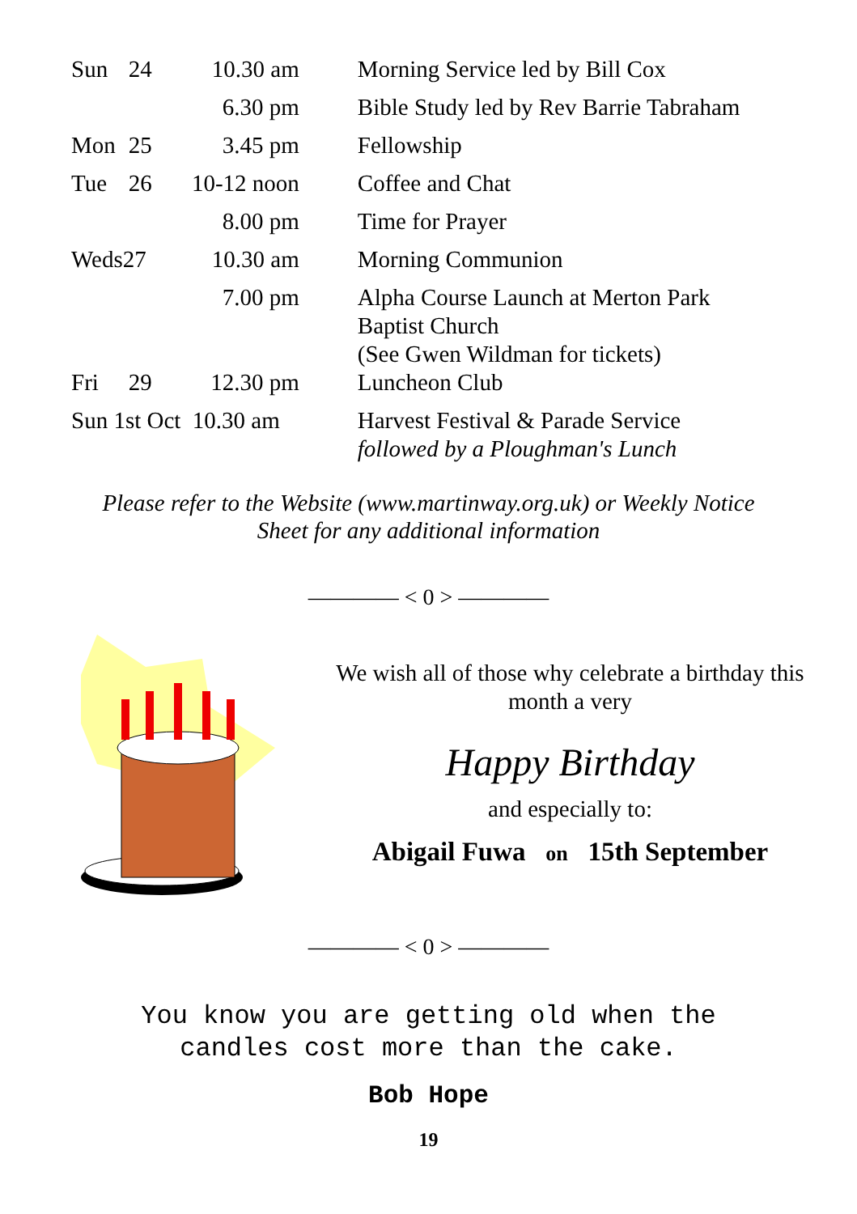| Sun | 24 | 10.30 am | Morning Service led by Bill Cox |
| | | 6.30 pm | Bible Study led by Rev Barrie Tabraham |
| Mon | 25 | 3.45 pm | Fellowship |
| Tue | 26 | 10-12 noon | Coffee and Chat |
| | | 8.00 pm | Time for Prayer |
| Weds27 | | 10.30 am | Morning Communion |
| | | 7.00 pm | Alpha Course Launch at Merton Park Baptist Church (See Gwen Wildman for tickets) |
| Fri | 29 | 12.30 pm | Luncheon Club |
| Sun 1st Oct 10.30 am | | | Harvest Festival & Parade Service followed by a Ploughman's Lunch |
Please refer to the Website (www.martinway.org.uk) or Weekly Notice
Sheet for any additional information
———— < 0 > ————
We wish all of those why celebrate a birthday this
month a very
Happy Birthday
and especially to:
Abigail Fuwa on 15th September
———— < 0 > ————
You know you are getting old when the
candles cost more than the cake.
Bob Hope
19